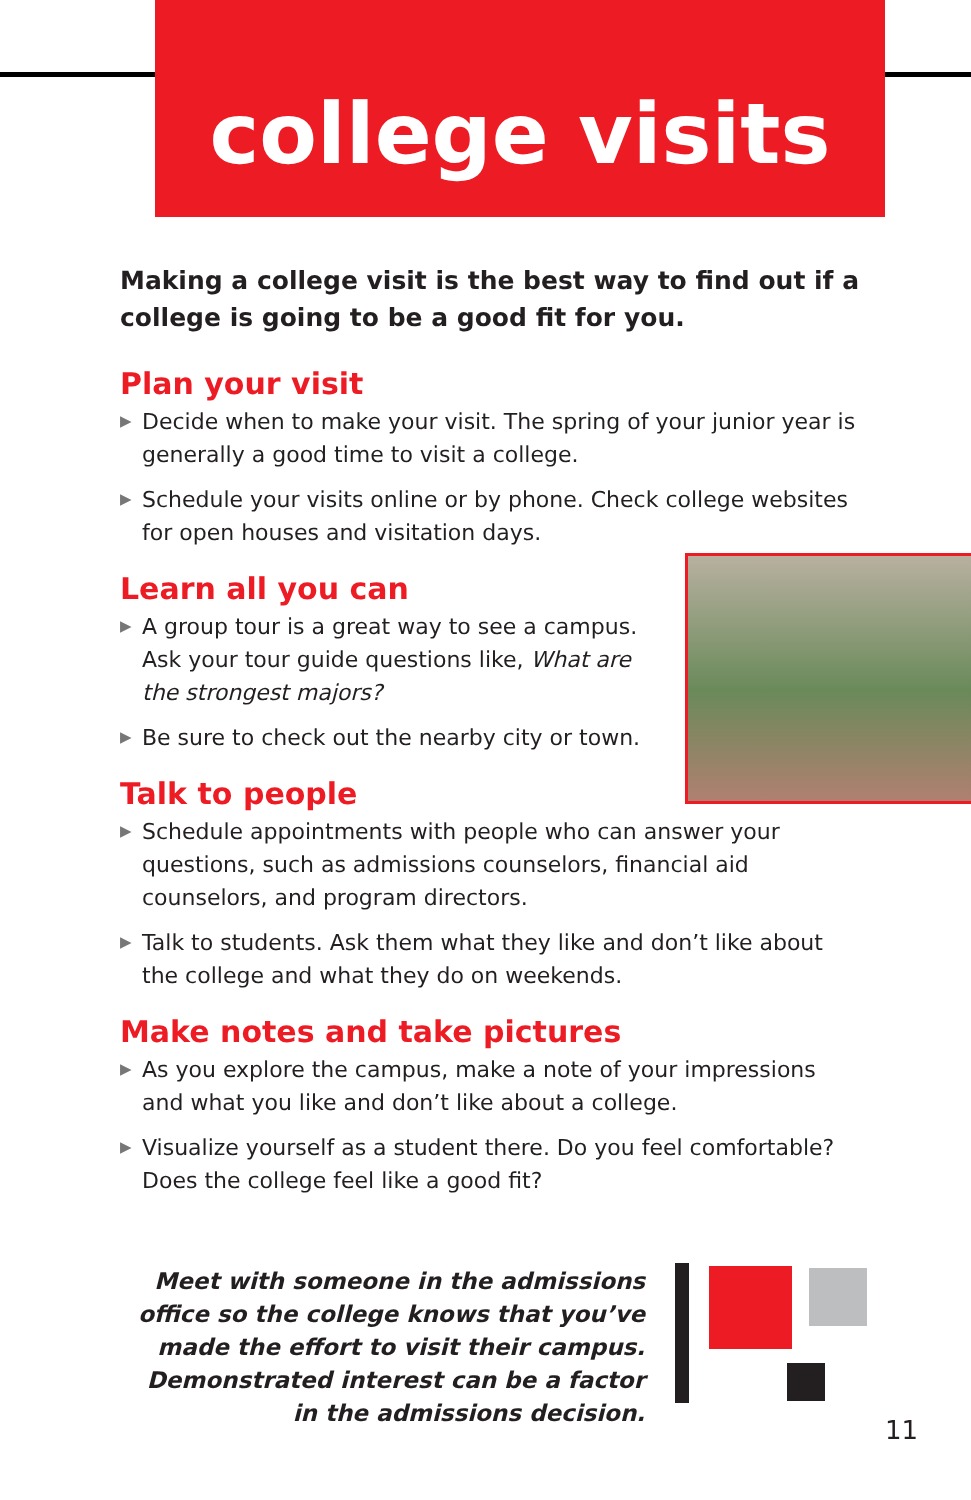college visits
Making a college visit is the best way to find out if a college is going to be a good fit for you.
Plan your visit
▶ Decide when to make your visit. The spring of your junior year is generally a good time to visit a college.
▶ Schedule your visits online or by phone. Check college websites for open houses and visitation days.
Learn all you can
▶ A group tour is a great way to see a campus. Ask your tour guide questions like, What are the strongest majors?
▶ Be sure to check out the nearby city or town.
Talk to people
▶ Schedule appointments with people who can answer your questions, such as admissions counselors, financial aid counselors, and program directors.
▶ Talk to students. Ask them what they like and don’t like about the college and what they do on weekends.
Make notes and take pictures
▶ As you explore the campus, make a note of your impressions and what you like and don’t like about a college.
▶ Visualize yourself as a student there. Do you feel comfortable? Does the college feel like a good fit?
Meet with someone in the admissions office so the college knows that you’ve made the effort to visit their campus. Demonstrated interest can be a factor in the admissions decision.
11